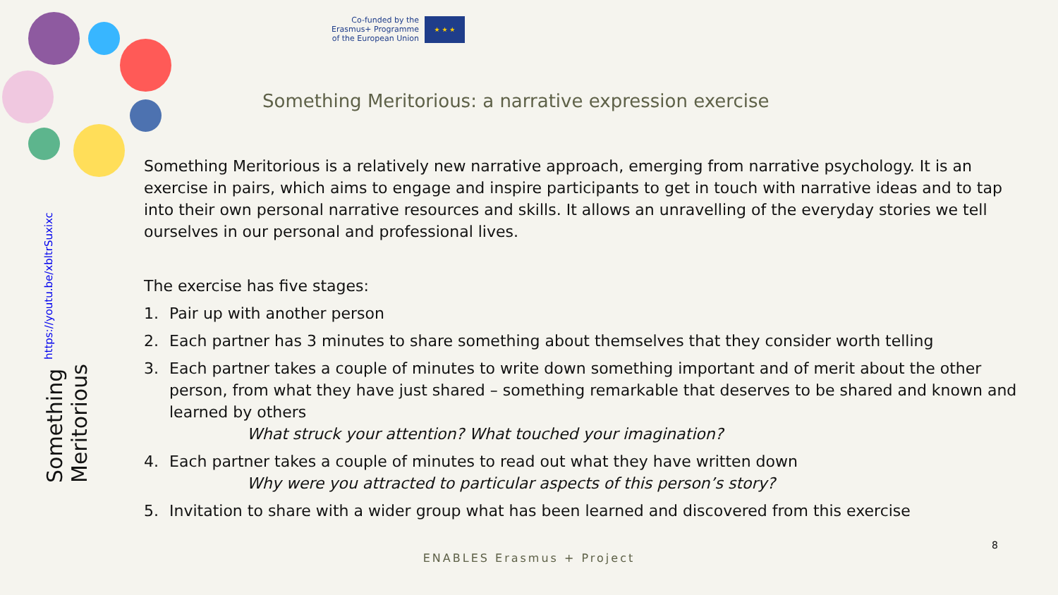Co-funded by the
Erasmus+ Programme
of the European Union
★ ★ ★
Something Meritorious: a narrative expression exercise
Something Meritorious https://youtu.be/xbltrSuxixc
Something Meritorious is a relatively new narrative approach, emerging from narrative psychology. It is an exercise in pairs, which aims to engage and inspire participants to get in touch with narrative ideas and to tap into their own personal narrative resources and skills. It allows an unravelling of the everyday stories we tell ourselves in our personal and professional lives.
The exercise has five stages:
1. Pair up with another person
2. Each partner has 3 minutes to share something about themselves that they consider worth telling
3. Each partner takes a couple of minutes to write down something important and of merit about the other person, from what they have just shared – something remarkable that deserves to be shared and known and learned by others
What struck your attention? What touched your imagination?
4. Each partner takes a couple of minutes to read out what they have written down
Why were you attracted to particular aspects of this person’s story?
5. Invitation to share with a wider group what has been learned and discovered from this exercise
8
ENABLES Erasmus + Project